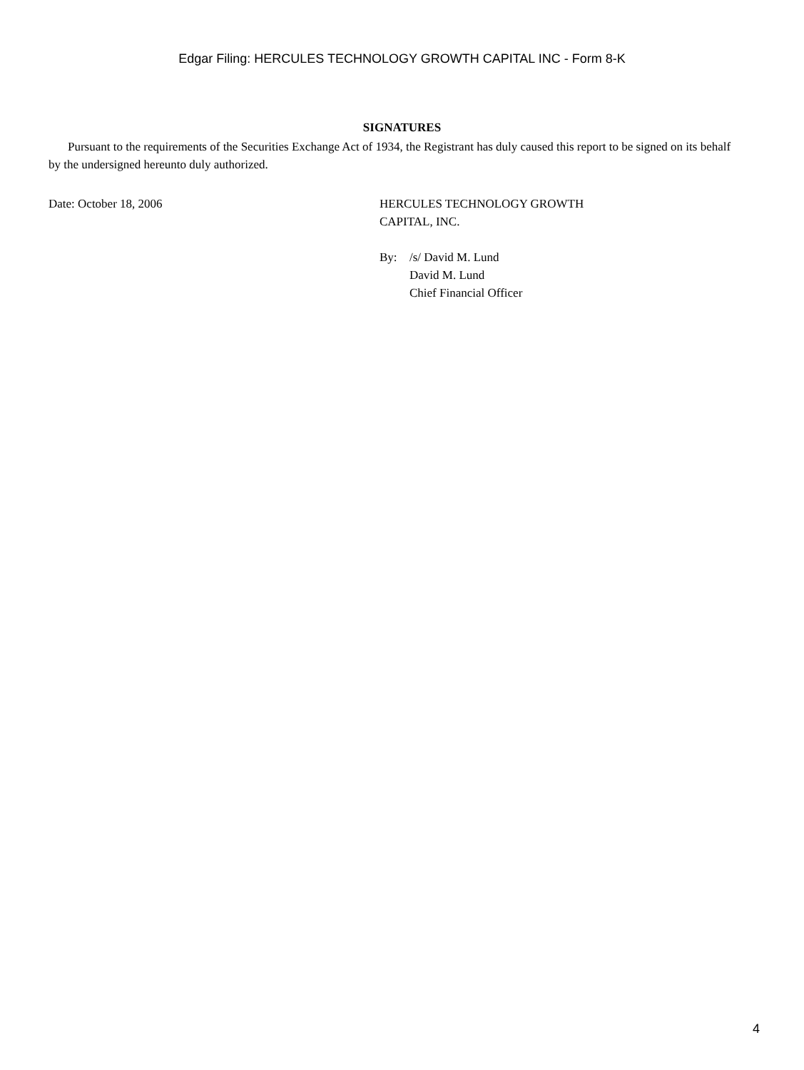Edgar Filing: HERCULES TECHNOLOGY GROWTH CAPITAL INC - Form 8-K
SIGNATURES
Pursuant to the requirements of the Securities Exchange Act of 1934, the Registrant has duly caused this report to be signed on its behalf by the undersigned hereunto duly authorized.
Date: October 18, 2006 HERCULES TECHNOLOGY GROWTH
CAPITAL, INC.
By: /s/ David M. Lund
David M. Lund
Chief Financial Officer
4